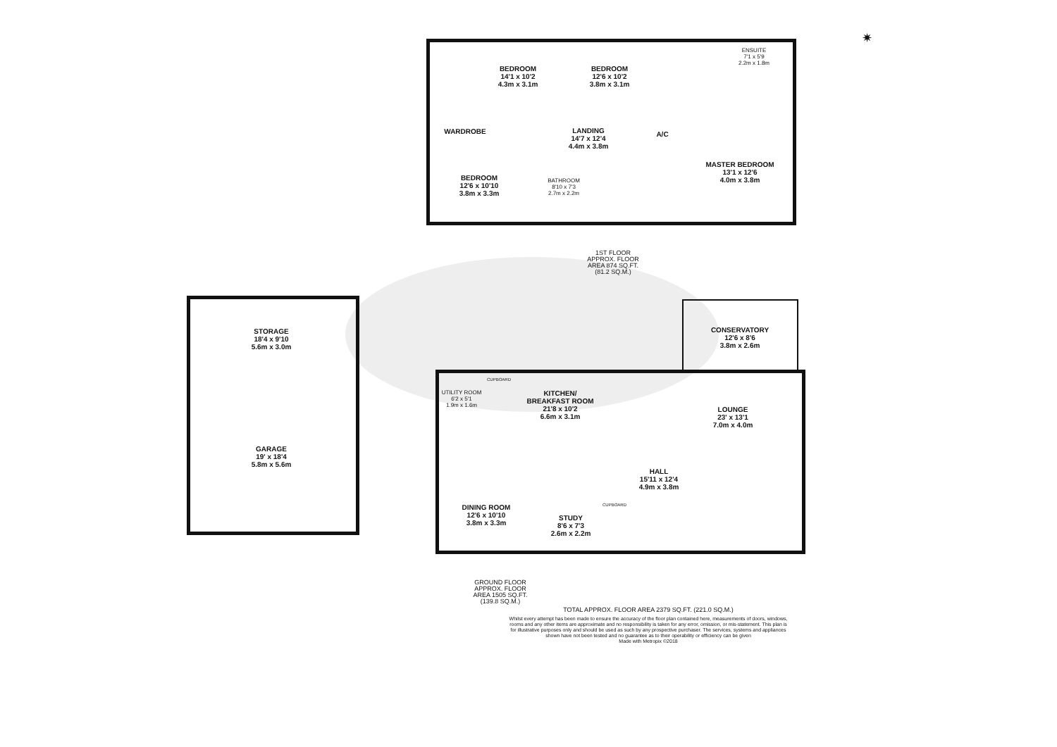BEDROOM
14'1 x 10'2
4.3m x 3.1m
BEDROOM
12'6 x 10'2
3.8m x 3.1m
ENSUITE
7'1 x 5'9
2.2m x 1.8m
WARDROBE
LANDING
14'7 x 12'4
4.4m x 3.8m
A/C
MASTER BEDROOM
13'1 x 12'6
4.0m x 3.8m
BEDROOM
12'6 x 10'10
3.8m x 3.3m
BATHROOM
8'10 x 7'3
2.7m x 2.2m
1ST FLOOR
APPROX. FLOOR
AREA 874 SQ.FT.
(81.2 SQ.M.)
STORAGE
18'4 x 9'10
5.6m x 3.0m
GARAGE
19' x 18'4
5.8m x 5.6m
CONSERVATORY
12'6 x 8'6
3.8m x 2.6m
CUPBOARD
UTILITY ROOM
6'2 x 5'1
1.9m x 1.6m
KITCHEN/
BREAKFAST ROOM
21'8 x 10'2
6.6m x 3.1m
LOUNGE
23' x 13'1
7.0m x 4.0m
HALL
15'11 x 12'4
4.9m x 3.8m
CUPBOARD
DINING ROOM
12'6 x 10'10
3.8m x 3.3m
STUDY
8'6 x 7'3
2.6m x 2.2m
GROUND FLOOR
APPROX. FLOOR
AREA 1505 SQ.FT.
(139.8 SQ.M.)
TOTAL APPROX. FLOOR AREA 2379 SQ.FT. (221.0 SQ.M.)
Whilst every attempt has been made to ensure the accuracy of the floor plan contained here, measurements of doors, windows, rooms and any other items are approximate and no responsibility is taken for any error, omission, or mis-statement. This plan is for illustrative purposes only and should be used as such by any prospective purchaser. The services, systems and appliances shown have not been tested and no guarantee as to their operability or efficiency can be given
Made with Metropix ©2018
✷